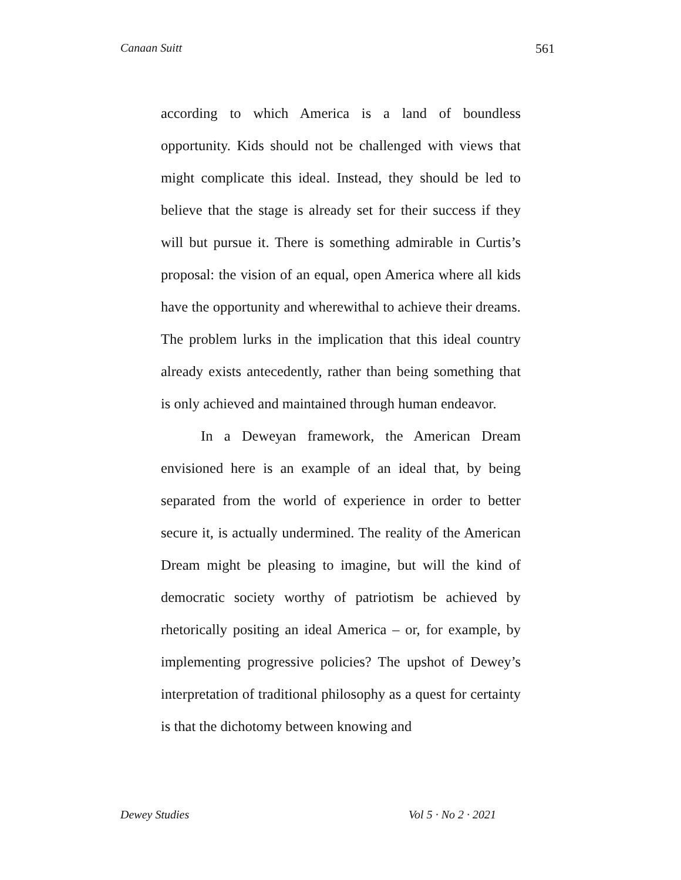Canaan Suitt 561
according to which America is a land of boundless opportunity. Kids should not be challenged with views that might complicate this ideal. Instead, they should be led to believe that the stage is already set for their success if they will but pursue it. There is something admirable in Curtis’s proposal: the vision of an equal, open America where all kids have the opportunity and wherewithal to achieve their dreams. The problem lurks in the implication that this ideal country already exists antecedently, rather than being something that is only achieved and maintained through human endeavor.
In a Deweyan framework, the American Dream envisioned here is an example of an ideal that, by being separated from the world of experience in order to better secure it, is actually undermined. The reality of the American Dream might be pleasing to imagine, but will the kind of democratic society worthy of patriotism be achieved by rhetorically positing an ideal America – or, for example, by implementing progressive policies? The upshot of Dewey’s interpretation of traditional philosophy as a quest for certainty is that the dichotomy between knowing and
Dewey Studies Vol 5 · No 2 · 2021